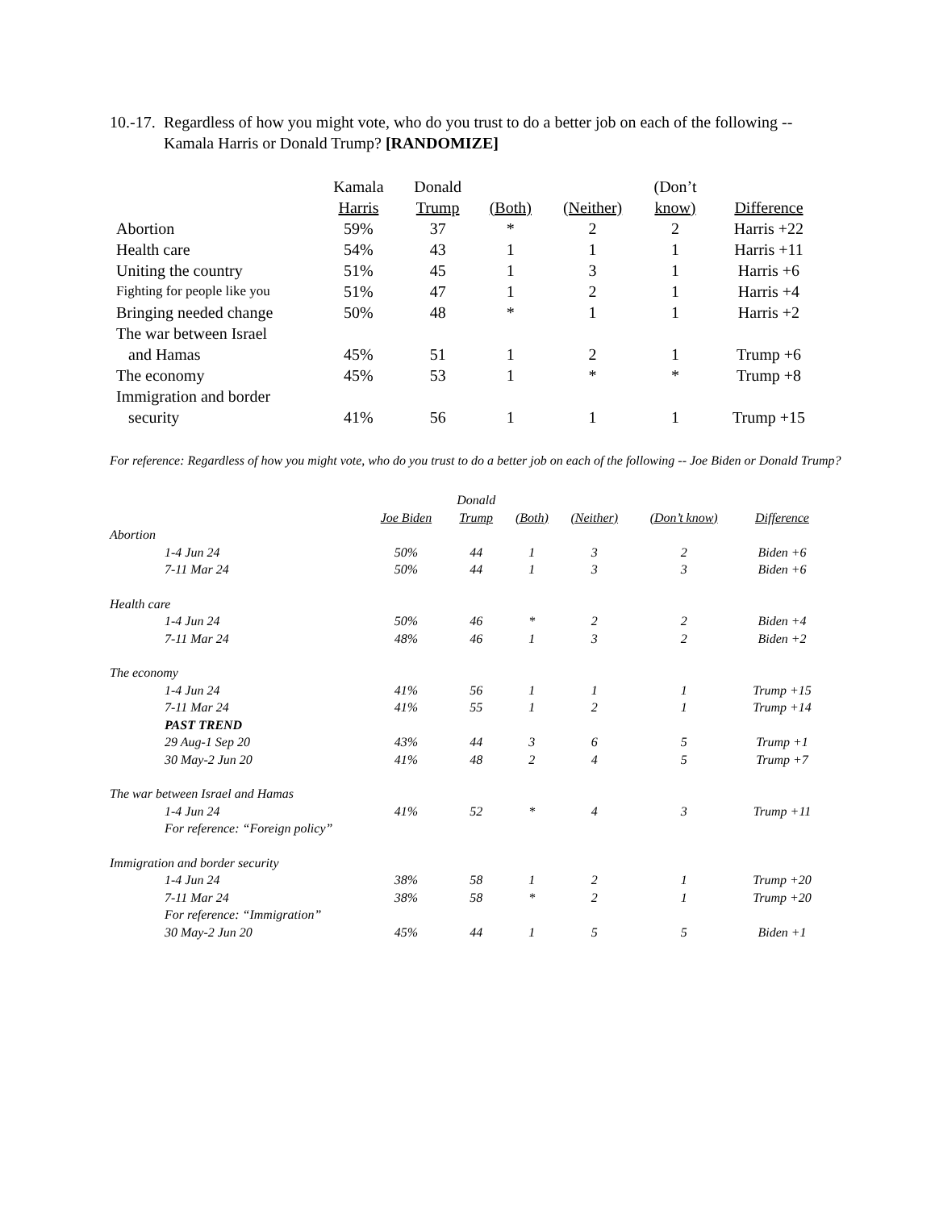10.-17. Regardless of how you might vote, who do you trust to do a better job on each of the following -- Kamala Harris or Donald Trump? [RANDOMIZE]
| | Kamala Harris | Donald Trump | (Both) | (Neither) | (Don’t know) | Difference |
| --- | --- | --- | --- | --- | --- | --- |
| Abortion | 59% | 37 | * | 2 | 2 | Harris +22 |
| Health care | 54% | 43 | 1 | 1 | 1 | Harris +11 |
| Uniting the country | 51% | 45 | 1 | 3 | 1 | Harris +6 |
| Fighting for people like you | 51% | 47 | 1 | 2 | 1 | Harris +4 |
| Bringing needed change | 50% | 48 | * | 1 | 1 | Harris +2 |
| The war between Israel and Hamas | 45% | 51 | 1 | 2 | 1 | Trump +6 |
| The economy | 45% | 53 | 1 | * | * | Trump +8 |
| Immigration and border security | 41% | 56 | 1 | 1 | 1 | Trump +15 |
For reference: Regardless of how you might vote, who do you trust to do a better job on each of the following -- Joe Biden or Donald Trump?
| | Joe Biden | Donald Trump | (Both) | (Neither) | (Don’t know) | Difference |
| --- | --- | --- | --- | --- | --- | --- |
| Abortion | | | | | | |
| 1-4 Jun 24 | 50% | 44 | 1 | 3 | 2 | Biden +6 |
| 7-11 Mar 24 | 50% | 44 | 1 | 3 | 3 | Biden +6 |
| Health care | | | | | | |
| 1-4 Jun 24 | 50% | 46 | * | 2 | 2 | Biden +4 |
| 7-11 Mar 24 | 48% | 46 | 1 | 3 | 2 | Biden +2 |
| The economy | | | | | | |
| 1-4 Jun 24 | 41% | 56 | 1 | 1 | 1 | Trump +15 |
| 7-11 Mar 24 | 41% | 55 | 1 | 2 | 1 | Trump +14 |
| PAST TREND | | | | | | |
| 29 Aug-1 Sep 20 | 43% | 44 | 3 | 6 | 5 | Trump +1 |
| 30 May-2 Jun 20 | 41% | 48 | 2 | 4 | 5 | Trump +7 |
| The war between Israel and Hamas | | | | | | |
| 1-4 Jun 24 | 41% | 52 | * | 4 | 3 | Trump +11 |
| For reference: “Foreign policy” | | | | | | |
| Immigration and border security | | | | | | |
| 1-4 Jun 24 | 38% | 58 | 1 | 2 | 1 | Trump +20 |
| 7-11 Mar 24 | 38% | 58 | * | 2 | 1 | Trump +20 |
| For reference: “Immigration” | | | | | | |
| 30 May-2 Jun 20 | 45% | 44 | 1 | 5 | 5 | Biden +1 |